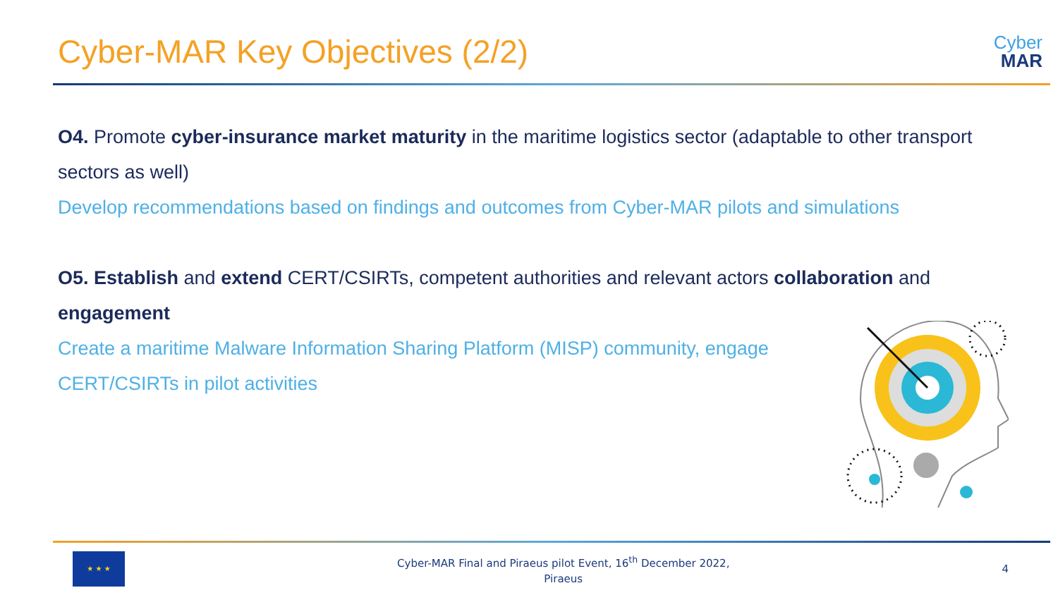Cyber-MAR Key Objectives (2/2)
Cyber
MAR
O4. Promote cyber-insurance market maturity in the maritime logistics sector (adaptable to other transport sectors as well)
Develop recommendations based on findings and outcomes from Cyber-MAR pilots and simulations
O5. Establish and extend CERT/CSIRTs, competent authorities and relevant actors collaboration and engagement
Create a maritime Malware Information Sharing Platform (MISP) community, engage CERT/CSIRTs in pilot activities
★ ★ ★
Cyber-MAR Final and Piraeus pilot Event, 16<sup>th</sup> December 2022,
Piraeus
4